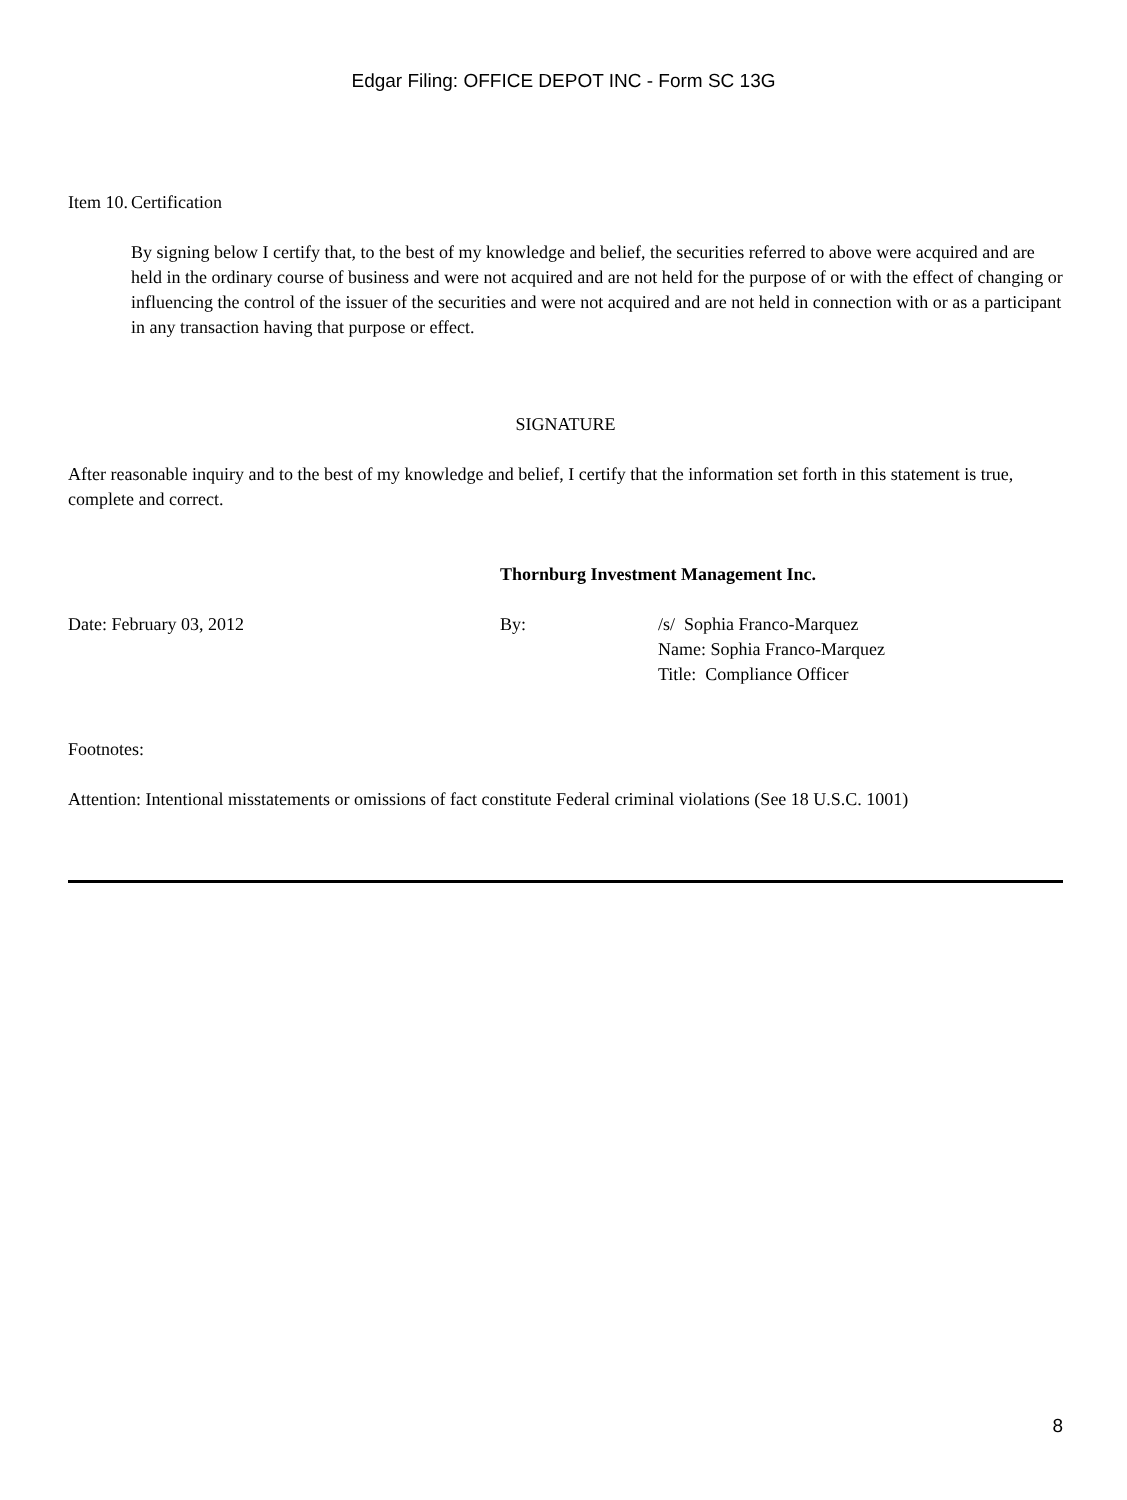Edgar Filing: OFFICE DEPOT INC - Form SC 13G
Item 10.
Certification
By signing below I certify that, to the best of my knowledge and belief, the securities referred to above were acquired and are held in the ordinary course of business and were not acquired and are not held for the purpose of or with the effect of changing or influencing the control of the issuer of the securities and were not acquired and are not held in connection with or as a participant in any transaction having that purpose or effect.
SIGNATURE
After reasonable inquiry and to the best of my knowledge and belief, I certify that the information set forth in this statement is true, complete and correct.
Thornburg Investment Management Inc.
Date: February 03, 2012 By: /s/ Sophia Franco-Marquez
Name: Sophia Franco-Marquez
Title: Compliance Officer
Footnotes:
Attention: Intentional misstatements or omissions of fact constitute Federal criminal violations (See 18 U.S.C. 1001)
8